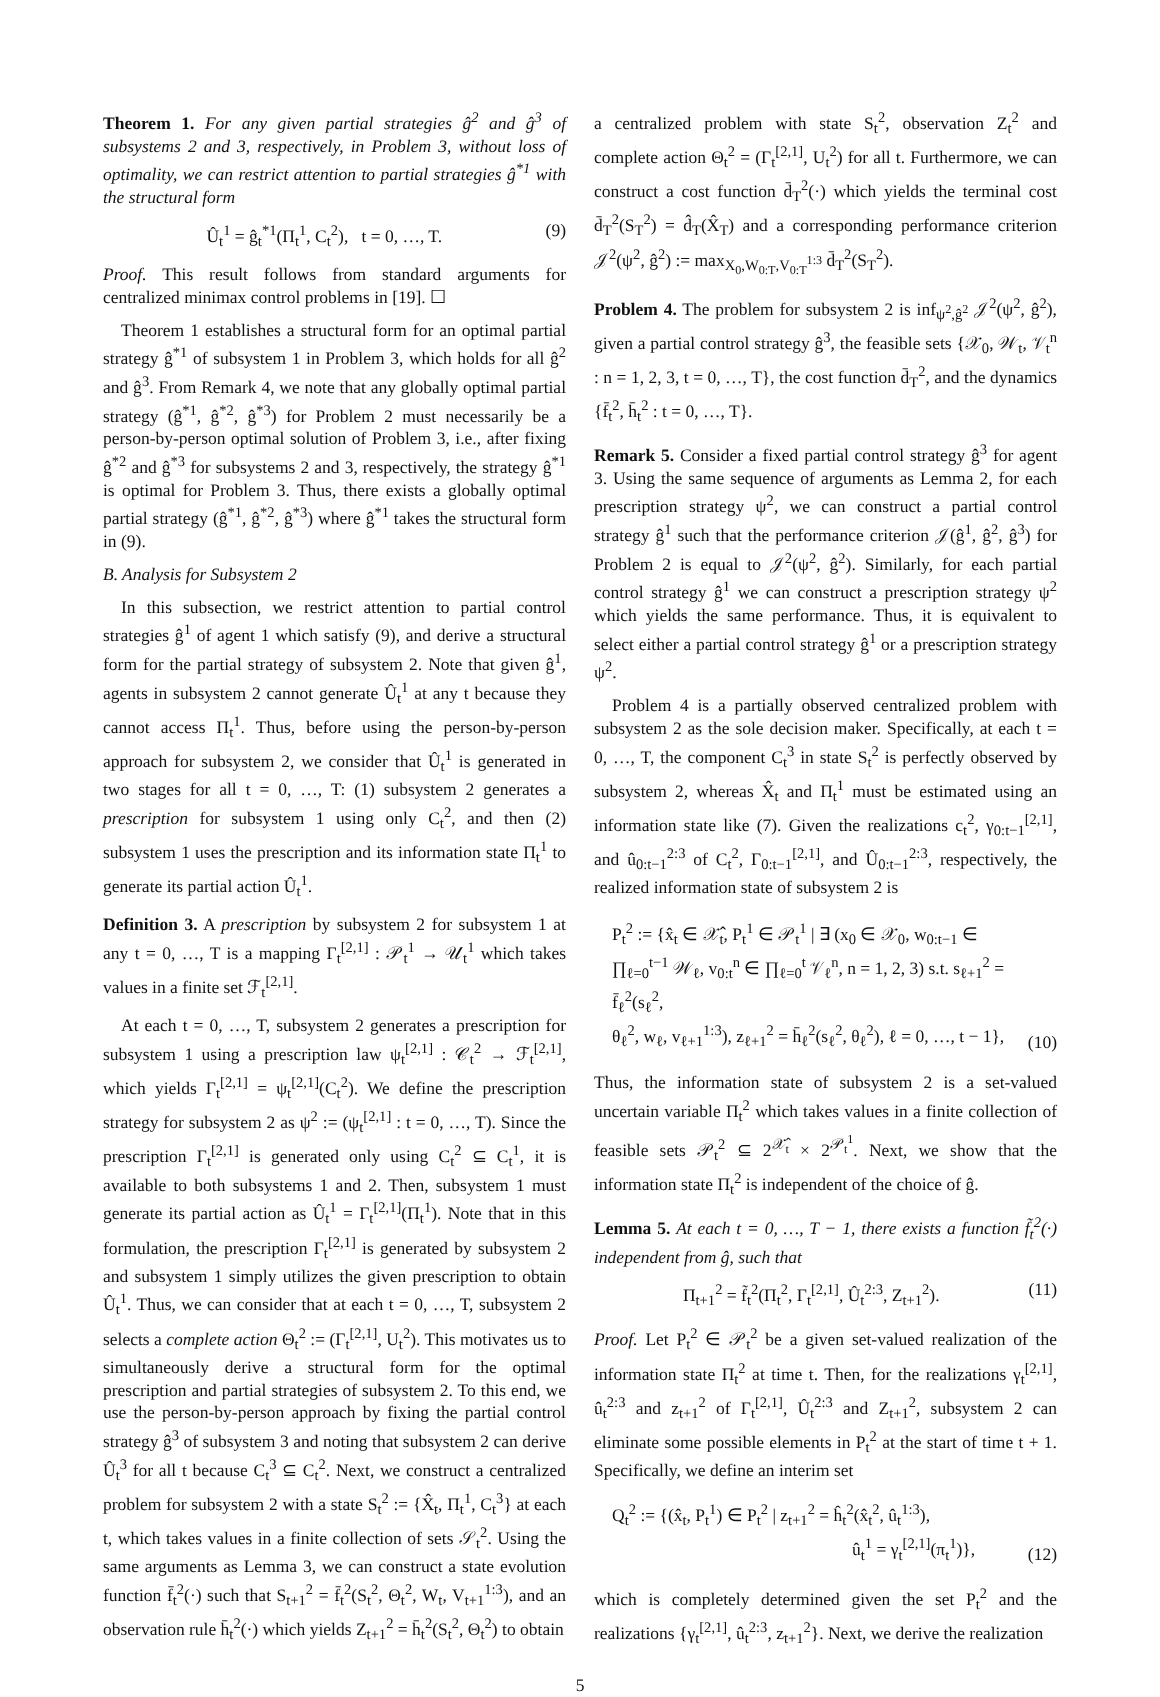Theorem 1. For any given partial strategies ĝ<sup>2</sup> and ĝ<sup>3</sup> of subsystems 2 and 3, respectively, in Problem 3, without loss of optimality, we can restrict attention to partial strategies ĝ<sup>*1</sup> with the structural form
Û<sub>t</sub><sup>1</sup> = ĝ<sub>t</sub><sup>*1</sup>(Π<sub>t</sub><sup>1</sup>, C<sub>t</sub><sup>2</sup>), t = 0, …, T. (9)
Proof. This result follows from standard arguments for centralized minimax control problems in [19]. ☐
Theorem 1 establishes a structural form for an optimal partial strategy ĝ<sup>*1</sup> of subsystem 1 in Problem 3, which holds for all ĝ<sup>2</sup> and ĝ<sup>3</sup>. From Remark 4, we note that any globally optimal partial strategy (ĝ<sup>*1</sup>, ĝ<sup>*2</sup>, ĝ<sup>*3</sup>) for Problem 2 must necessarily be a person-by-person optimal solution of Problem 3, i.e., after fixing ĝ<sup>*2</sup> and ĝ<sup>*3</sup> for subsystems 2 and 3, respectively, the strategy ĝ<sup>*1</sup> is optimal for Problem 3. Thus, there exists a globally optimal partial strategy (ĝ<sup>*1</sup>, ĝ<sup>*2</sup>, ĝ<sup>*3</sup>) where ĝ<sup>*1</sup> takes the structural form in (9).
B. Analysis for Subsystem 2
In this subsection, we restrict attention to partial control strategies ĝ<sup>1</sup> of agent 1 which satisfy (9), and derive a structural form for the partial strategy of subsystem 2. Note that given ĝ<sup>1</sup>, agents in subsystem 2 cannot generate Û<sub>t</sub><sup>1</sup> at any t because they cannot access Π<sub>t</sub><sup>1</sup>. Thus, before using the person-by-person approach for subsystem 2, we consider that Û<sub>t</sub><sup>1</sup> is generated in two stages for all t = 0, …, T: (1) subsystem 2 generates a prescription for subsystem 1 using only C<sub>t</sub><sup>2</sup>, and then (2) subsystem 1 uses the prescription and its information state Π<sub>t</sub><sup>1</sup> to generate its partial action Û<sub>t</sub><sup>1</sup>.
Definition 3. A prescription by subsystem 2 for subsystem 1 at any t = 0, …, T is a mapping Γ<sub>t</sub><sup>[2,1]</sup> : 𝒫<sub>t</sub><sup>1</sup> → 𝒰<sub>t</sub><sup>1</sup> which takes values in a finite set ℱ<sub>t</sub><sup>[2,1]</sup>.
At each t = 0, …, T, subsystem 2 generates a prescription for subsystem 1 using a prescription law ψ<sub>t</sub><sup>[2,1]</sup> : 𝒞<sub>t</sub><sup>2</sup> → ℱ<sub>t</sub><sup>[2,1]</sup>, which yields Γ<sub>t</sub><sup>[2,1]</sup> = ψ<sub>t</sub><sup>[2,1]</sup>(C<sub>t</sub><sup>2</sup>). We define the prescription strategy for subsystem 2 as ψ<sup>2</sup> := (ψ<sub>t</sub><sup>[2,1]</sup> : t = 0, …, T). Since the prescription Γ<sub>t</sub><sup>[2,1]</sup> is generated only using C<sub>t</sub><sup>2</sup> ⊆ C<sub>t</sub><sup>1</sup>, it is available to both subsystems 1 and 2. Then, subsystem 1 must generate its partial action as Û<sub>t</sub><sup>1</sup> = Γ<sub>t</sub><sup>[2,1]</sup>(Π<sub>t</sub><sup>1</sup>). Note that in this formulation, the prescription Γ<sub>t</sub><sup>[2,1]</sup> is generated by subsystem 2 and subsystem 1 simply utilizes the given prescription to obtain Û<sub>t</sub><sup>1</sup>. Thus, we can consider that at each t = 0, …, T, subsystem 2 selects a complete action Θ<sub>t</sub><sup>2</sup> := (Γ<sub>t</sub><sup>[2,1]</sup>, U<sub>t</sub><sup>2</sup>). This motivates us to simultaneously derive a structural form for the optimal prescription and partial strategies of subsystem 2. To this end, we use the person-by-person approach by fixing the partial control strategy ĝ<sup>3</sup> of subsystem 3 and noting that subsystem 2 can derive Û<sub>t</sub><sup>3</sup> for all t because C<sub>t</sub><sup>3</sup> ⊆ C<sub>t</sub><sup>2</sup>. Next, we construct a centralized problem for subsystem 2 with a state S<sub>t</sub><sup>2</sup> := {X̂<sub>t</sub>, Π<sub>t</sub><sup>1</sup>, C<sub>t</sub><sup>3</sup>} at each t, which takes values in a finite collection of sets 𝒮<sub>t</sub><sup>2</sup>. Using the same arguments as Lemma 3, we can construct a state evolution function f̄<sub>t</sub><sup>2</sup>(·) such that S<sub>t+1</sub><sup>2</sup> = f̄<sub>t</sub><sup>2</sup>(S<sub>t</sub><sup>2</sup>, Θ<sub>t</sub><sup>2</sup>, W<sub>t</sub>, V<sub>t+1</sub><sup>1:3</sup>), and an observation rule h̄<sub>t</sub><sup>2</sup>(·) which yields Z<sub>t+1</sub><sup>2</sup> = h̄<sub>t</sub><sup>2</sup>(S<sub>t</sub><sup>2</sup>, Θ<sub>t</sub><sup>2</sup>) to obtain
a centralized problem with state S<sub>t</sub><sup>2</sup>, observation Z<sub>t</sub><sup>2</sup> and complete action Θ<sub>t</sub><sup>2</sup> = (Γ<sub>t</sub><sup>[2,1]</sup>, U<sub>t</sub><sup>2</sup>) for all t. Furthermore, we can construct a cost function d̄<sub>T</sub><sup>2</sup>(·) which yields the terminal cost d̄<sub>T</sub><sup>2</sup>(S<sub>T</sub><sup>2</sup>) = d̂<sub>T</sub>(X̂<sub>T</sub>) and a corresponding performance criterion 𝒥<sup>2</sup>(ψ<sup>2</sup>, ĝ<sup>2</sup>) := max<sub>X<sub>0</sub>,W<sub>0:T</sub>,V<sub>0:T</sub><sup>1:3</sup></sub> d̄<sub>T</sub><sup>2</sup>(S<sub>T</sub><sup>2</sup>).
Problem 4. The problem for subsystem 2 is inf<sub>ψ<sup>2</sup>,ĝ<sup>2</sup></sub> 𝒥<sup>2</sup>(ψ<sup>2</sup>, ĝ<sup>2</sup>), given a partial control strategy ĝ<sup>3</sup>, the feasible sets {𝒳<sub>0</sub>, 𝒲<sub>t</sub>, 𝒱<sub>t</sub><sup>n</sup> : n = 1, 2, 3, t = 0, …, T}, the cost function d̄<sub>T</sub><sup>2</sup>, and the dynamics {f̄<sub>t</sub><sup>2</sup>, h̄<sub>t</sub><sup>2</sup> : t = 0, …, T}.
Remark 5. Consider a fixed partial control strategy ĝ<sup>3</sup> for agent 3. Using the same sequence of arguments as Lemma 2, for each prescription strategy ψ<sup>2</sup>, we can construct a partial control strategy ĝ<sup>1</sup> such that the performance criterion 𝒥(ĝ<sup>1</sup>, ĝ<sup>2</sup>, ĝ<sup>3</sup>) for Problem 2 is equal to 𝒥<sup>2</sup>(ψ<sup>2</sup>, ĝ<sup>2</sup>). Similarly, for each partial control strategy ĝ<sup>1</sup> we can construct a prescription strategy ψ<sup>2</sup> which yields the same performance. Thus, it is equivalent to select either a partial control strategy ĝ<sup>1</sup> or a prescription strategy ψ<sup>2</sup>.
Problem 4 is a partially observed centralized problem with subsystem 2 as the sole decision maker. Specifically, at each t = 0, …, T, the component C<sub>t</sub><sup>3</sup> in state S<sub>t</sub><sup>2</sup> is perfectly observed by subsystem 2, whereas X̂<sub>t</sub> and Π<sub>t</sub><sup>1</sup> must be estimated using an information state like (7). Given the realizations c<sub>t</sub><sup>2</sup>, γ<sub>0:t−1</sub><sup>[2,1]</sup>, and û<sub>0:t−1</sub><sup>2:3</sup> of C<sub>t</sub><sup>2</sup>, Γ<sub>0:t−1</sub><sup>[2,1]</sup>, and Û<sub>0:t−1</sub><sup>2:3</sup>, respectively, the realized information state of subsystem 2 is
P<sub>t</sub><sup>2</sup> := {x̂<sub>t</sub> ∈ 𝒳̂<sub>t</sub>, P<sub>t</sub><sup>1</sup> ∈ 𝒫<sub>t</sub><sup>1</sup> | ∃ (x<sub>0</sub> ∈ 𝒳<sub>0</sub>, w<sub>0:t−1</sub> ∈
∏<sub>ℓ=0</sub><sup>t−1</sup> 𝒲<sub>ℓ</sub>, v<sub>0:t</sub><sup>n</sup> ∈ ∏<sub>ℓ=0</sub><sup>t</sup> 𝒱<sub>ℓ</sub><sup>n</sup>, n = 1, 2, 3) s.t. s<sub>ℓ+1</sub><sup>2</sup> = f̄<sub>ℓ</sub><sup>2</sup>(s<sub>ℓ</sub><sup>2</sup>,
θ<sub>ℓ</sub><sup>2</sup>, w<sub>ℓ</sub>, v<sub>ℓ+1</sub><sup>1:3</sup>), z<sub>ℓ+1</sub><sup>2</sup> = h̄<sub>ℓ</sub><sup>2</sup>(s<sub>ℓ</sub><sup>2</sup>, θ<sub>ℓ</sub><sup>2</sup>), ℓ = 0, …, t − 1}, (10)
Thus, the information state of subsystem 2 is a set-valued uncertain variable Π<sub>t</sub><sup>2</sup> which takes values in a finite collection of feasible sets 𝒫<sub>t</sub><sup>2</sup> ⊆ 2<sup>𝒳̂<sub>t</sub></sup> × 2<sup>𝒫<sub>t</sub><sup>1</sup></sup>. Next, we show that the information state Π<sub>t</sub><sup>2</sup> is independent of the choice of ĝ.
Lemma 5. At each t = 0, …, T − 1, there exists a function f̃<sub>t</sub><sup>2</sup>(·) independent from ĝ, such that
Π<sub>t+1</sub><sup>2</sup> = f̃<sub>t</sub><sup>2</sup>(Π<sub>t</sub><sup>2</sup>, Γ<sub>t</sub><sup>[2,1]</sup>, Û<sub>t</sub><sup>2:3</sup>, Z<sub>t+1</sub><sup>2</sup>). (11)
Proof. Let P<sub>t</sub><sup>2</sup> ∈ 𝒫<sub>t</sub><sup>2</sup> be a given set-valued realization of the information state Π<sub>t</sub><sup>2</sup> at time t. Then, for the realizations γ<sub>t</sub><sup>[2,1]</sup>, û<sub>t</sub><sup>2:3</sup> and z<sub>t+1</sub><sup>2</sup> of Γ<sub>t</sub><sup>[2,1]</sup>, Û<sub>t</sub><sup>2:3</sup> and Z<sub>t+1</sub><sup>2</sup>, subsystem 2 can eliminate some possible elements in P<sub>t</sub><sup>2</sup> at the start of time t + 1. Specifically, we define an interim set
Q<sub>t</sub><sup>2</sup> := {(x̂<sub>t</sub>, P<sub>t</sub><sup>1</sup>) ∈ P<sub>t</sub><sup>2</sup> | z<sub>t+1</sub><sup>2</sup> = ĥ<sub>t</sub><sup>2</sup>(x̂<sub>t</sub><sup>2</sup>, û<sub>t</sub><sup>1:3</sup>),
û<sub>t</sub><sup>1</sup> = γ<sub>t</sub><sup>[2,1]</sup>(π<sub>t</sub><sup>1</sup>)}, (12)
which is completely determined given the set P<sub>t</sub><sup>2</sup> and the realizations {γ<sub>t</sub><sup>[2,1]</sup>, û<sub>t</sub><sup>2:3</sup>, z<sub>t+1</sub><sup>2</sup>}. Next, we derive the realization
5